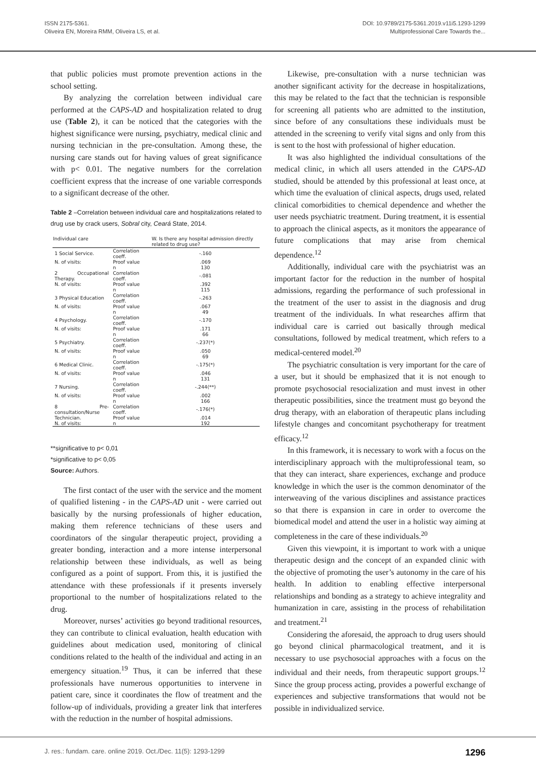ISSN 2175-5361.
Oliveira EN, Moreira RMM, Oliveira LS, et al.
DOI: 10.9789/2175-5361.2019.v11i5.1293-1299
Multiprofessional Care Towards the...
that public policies must promote prevention actions in the school setting.
By analyzing the correlation between individual care performed at the CAPS-AD and hospitalization related to drug use (Table 2), it can be noticed that the categories with the highest significance were nursing, psychiatry, medical clinic and nursing technician in the pre-consultation. Among these, the nursing care stands out for having values of great significance with p< 0.01. The negative numbers for the correlation coefficient express that the increase of one variable corresponds to a significant decrease of the other.
Table 2 –Correlation between individual care and hospitalizations related to drug use by crack users, Sobral city, Ceará State, 2014.
| Individual care | | W. Is there any hospital admission directly related to drug use? |
| --- | --- | --- |
| 1 Social Service. | Correlation coeff. | -.160 |
| N. of visits: | Proof value | .069 |
| | n | 130 |
| 2 Occupational Therapy. | Correlation coeff. | -.081 |
| N. of visits: | Proof value | .392 |
| | n | 115 |
| 3 Physical Education | Correlation coeff. | -.263 |
| N. of visits: | Proof value | .067 |
| | n | 49 |
| 4 Psychology. | Correlation coeff. | -.170 |
| N. of visits: | Proof value | .171 |
| | n | 66 |
| 5 Psychiatry. | Correlation coeff. | -.237(*) |
| N. of visits: | Proof value | .050 |
| | n | 69 |
| 6 Medical Clinic. | Correlation coeff. | -.175(*) |
| N. of visits: | Proof value | .046 |
| | n | 131 |
| 7 Nursing. | Correlation coeff. | -.244(**) |
| N. of visits: | Proof value | .002 |
| | n | 166 |
| 8 Pre-consultation/Nurse | Correlation coeff. | -.176(*) |
| Technician. | Proof value | .014 |
| N. of visits: | n | 192 |
**significative to p< 0,01
*significative to p< 0,05
Source: Authors.
The first contact of the user with the service and the moment of qualified listening - in the CAPS-AD unit - were carried out basically by the nursing professionals of higher education, making them reference technicians of these users and coordinators of the singular therapeutic project, providing a greater bonding, interaction and a more intense interpersonal relationship between these individuals, as well as being configured as a point of support. From this, it is justified the attendance with these professionals if it presents inversely proportional to the number of hospitalizations related to the drug.
Moreover, nurses’ activities go beyond traditional resources, they can contribute to clinical evaluation, health education with guidelines about medication used, monitoring of clinical conditions related to the health of the individual and acting in an emergency situation.<sup>19</sup> Thus, it can be inferred that these professionals have numerous opportunities to intervene in patient care, since it coordinates the flow of treatment and the follow-up of individuals, providing a greater link that interferes with the reduction in the number of hospital admissions.
Likewise, pre-consultation with a nurse technician was another significant activity for the decrease in hospitalizations, this may be related to the fact that the technician is responsible for screening all patients who are admitted to the institution, since before of any consultations these individuals must be attended in the screening to verify vital signs and only from this is sent to the host with professional of higher education.
It was also highlighted the individual consultations of the medical clinic, in which all users attended in the CAPS-AD studied, should be attended by this professional at least once, at which time the evaluation of clinical aspects, drugs used, related clinical comorbidities to chemical dependence and whether the user needs psychiatric treatment. During treatment, it is essential to approach the clinical aspects, as it monitors the appearance of future complications that may arise from chemical dependence.<sup>12</sup>
Additionally, individual care with the psychiatrist was an important factor for the reduction in the number of hospital admissions, regarding the performance of such professional in the treatment of the user to assist in the diagnosis and drug treatment of the individuals. In what researches affirm that individual care is carried out basically through medical consultations, followed by medical treatment, which refers to a medical-centered model.<sup>20</sup>
The psychiatric consultation is very important for the care of a user, but it should be emphasized that it is not enough to promote psychosocial resocialization and must invest in other therapeutic possibilities, since the treatment must go beyond the drug therapy, with an elaboration of therapeutic plans including lifestyle changes and concomitant psychotherapy for treatment efficacy.<sup>12</sup>
In this framework, it is necessary to work with a focus on the interdisciplinary approach with the multiprofessional team, so that they can interact, share experiences, exchange and produce knowledge in which the user is the common denominator of the interweaving of the various disciplines and assistance practices so that there is expansion in care in order to overcome the biomedical model and attend the user in a holistic way aiming at completeness in the care of these individuals.<sup>20</sup>
Given this viewpoint, it is important to work with a unique therapeutic design and the concept of an expanded clinic with the objective of promoting the user’s autonomy in the care of his health. In addition to enabling effective interpersonal relationships and bonding as a strategy to achieve integrality and humanization in care, assisting in the process of rehabilitation and treatment.<sup>21</sup>
Considering the aforesaid, the approach to drug users should go beyond clinical pharmacological treatment, and it is necessary to use psychosocial approaches with a focus on the individual and their needs, from therapeutic support groups.<sup>12</sup> Since the group process acting, provides a powerful exchange of experiences and subjective transformations that would not be possible in individualized service.
J. res.: fundam. care. online 2019. Oct./Dec. 11(5): 1293-1299 1296